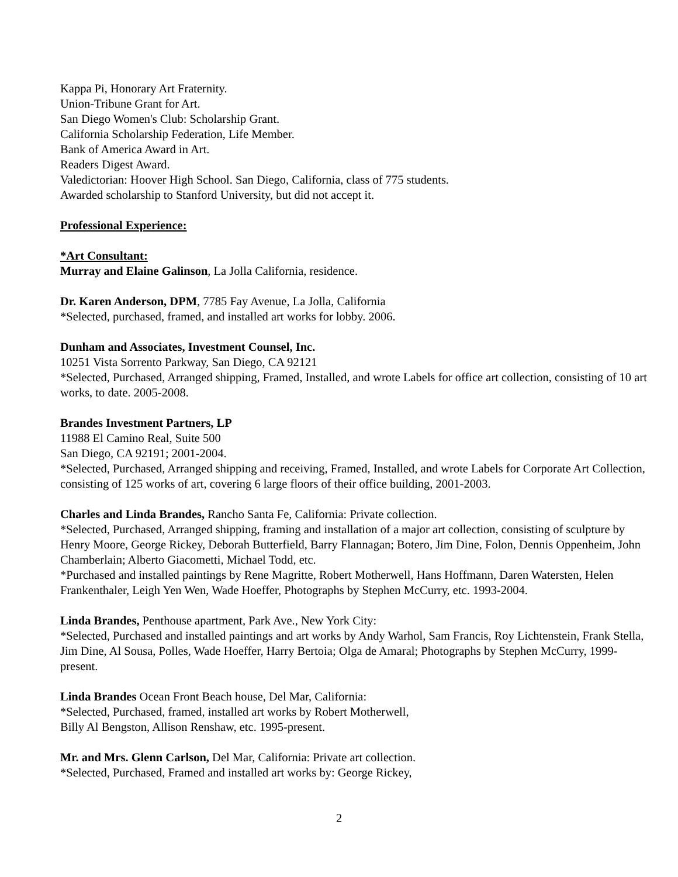Kappa Pi, Honorary Art Fraternity.
Union-Tribune Grant for Art.
San Diego Women's Club: Scholarship Grant.
California Scholarship Federation, Life Member.
Bank of America Award in Art.
Readers Digest Award.
Valedictorian: Hoover High School. San Diego, California, class of 775 students.
Awarded scholarship to Stanford University, but did not accept it.
Professional Experience:
*Art Consultant:
Murray and Elaine Galinson, La Jolla California, residence.
Dr. Karen Anderson, DPM, 7785 Fay Avenue, La Jolla, California
*Selected, purchased, framed, and installed art works for lobby. 2006.
Dunham and Associates, Investment Counsel, Inc.
10251 Vista Sorrento Parkway, San Diego, CA 92121
*Selected, Purchased, Arranged shipping, Framed, Installed, and wrote Labels for office art collection, consisting of 10 art works, to date. 2005-2008.
Brandes Investment Partners, LP
11988 El Camino Real, Suite 500
San Diego, CA 92191; 2001-2004.
*Selected, Purchased, Arranged shipping and receiving, Framed, Installed, and wrote Labels for Corporate Art Collection, consisting of 125 works of art, covering 6 large floors of their office building, 2001-2003.
Charles and Linda Brandes, Rancho Santa Fe, California: Private collection.
*Selected, Purchased, Arranged shipping, framing and installation of a major art collection, consisting of sculpture by Henry Moore, George Rickey, Deborah Butterfield, Barry Flannagan; Botero, Jim Dine, Folon, Dennis Oppenheim, John Chamberlain; Alberto Giacometti, Michael Todd, etc.
*Purchased and installed paintings by Rene Magritte, Robert Motherwell, Hans Hoffmann, Daren Watersten, Helen Frankenthaler, Leigh Yen Wen, Wade Hoeffer, Photographs by Stephen McCurry, etc. 1993-2004.
Linda Brandes, Penthouse apartment, Park Ave., New York City:
*Selected, Purchased and installed paintings and art works by Andy Warhol, Sam Francis, Roy Lichtenstein, Frank Stella, Jim Dine, Al Sousa, Polles, Wade Hoeffer, Harry Bertoia; Olga de Amaral; Photographs by Stephen McCurry, 1999-present.
Linda Brandes Ocean Front Beach house, Del Mar, California:
*Selected, Purchased, framed, installed art works by Robert Motherwell,
Billy Al Bengston, Allison Renshaw, etc. 1995-present.
Mr. and Mrs. Glenn Carlson, Del Mar, California: Private art collection.
*Selected, Purchased, Framed and installed art works by: George Rickey,
2